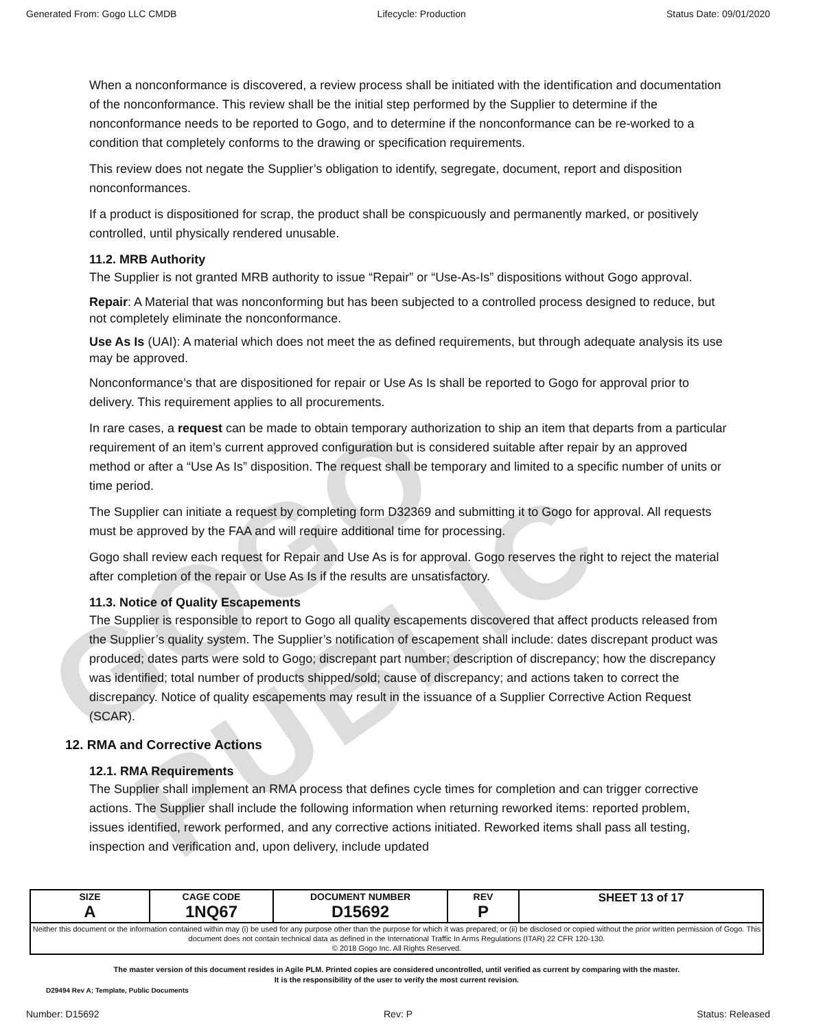GOGO PUBLIC
Generated From: Gogo LLC CMDB Lifecycle: Production Status Date: 09/01/2020
When a nonconformance is discovered, a review process shall be initiated with the identification and documentation of the nonconformance. This review shall be the initial step performed by the Supplier to determine if the nonconformance needs to be reported to Gogo, and to determine if the nonconformance can be re-worked to a condition that completely conforms to the drawing or specification requirements.
This review does not negate the Supplier’s obligation to identify, segregate, document, report and disposition nonconformances.
If a product is dispositioned for scrap, the product shall be conspicuously and permanently marked, or positively controlled, until physically rendered unusable.
11.2. MRB Authority
The Supplier is not granted MRB authority to issue “Repair” or “Use-As-Is” dispositions without Gogo approval.
Repair: A Material that was nonconforming but has been subjected to a controlled process designed to reduce, but not completely eliminate the nonconformance.
Use As Is (UAI): A material which does not meet the as defined requirements, but through adequate analysis its use may be approved.
Nonconformance’s that are dispositioned for repair or Use As Is shall be reported to Gogo for approval prior to delivery. This requirement applies to all procurements.
In rare cases, a request can be made to obtain temporary authorization to ship an item that departs from a particular requirement of an item’s current approved configuration but is considered suitable after repair by an approved method or after a “Use As Is” disposition. The request shall be temporary and limited to a specific number of units or time period.
The Supplier can initiate a request by completing form D32369 and submitting it to Gogo for approval. All requests must be approved by the FAA and will require additional time for processing.
Gogo shall review each request for Repair and Use As is for approval. Gogo reserves the right to reject the material after completion of the repair or Use As Is if the results are unsatisfactory.
11.3. Notice of Quality Escapements
The Supplier is responsible to report to Gogo all quality escapements discovered that affect products released from the Supplier’s quality system. The Supplier’s notification of escapement shall include: dates discrepant product was produced; dates parts were sold to Gogo; discrepant part number; description of discrepancy; how the discrepancy was identified; total number of products shipped/sold; cause of discrepancy; and actions taken to correct the discrepancy. Notice of quality escapements may result in the issuance of a Supplier Corrective Action Request (SCAR).
12. RMA and Corrective Actions
12.1. RMA Requirements
The Supplier shall implement an RMA process that defines cycle times for completion and can trigger corrective actions. The Supplier shall include the following information when returning reworked items: reported problem, issues identified, rework performed, and any corrective actions initiated. Reworked items shall pass all testing, inspection and verification and, upon delivery, include updated
| SIZE A | CAGE CODE 1NQ67 | DOCUMENT NUMBER D15692 | REV P | SHEET 13 of 17 |
| Neither this document or the information contained within may (i) be used for any purpose other than the purpose for which it was prepared; or (ii) be disclosed or copied without the prior written permission of Gogo. This document does not contain technical data as defined in the International Traffic In Arms Regulations (ITAR) 22 CFR 120-130. © 2018 Gogo Inc. All Rights Reserved. | | | | |
The master version of this document resides in Agile PLM. Printed copies are considered uncontrolled, until verified as current by comparing with the master.
It is the responsibility of the user to verify the most current revision.
D29494 Rev A; Template, Public Documents
Number: D15692 Rev: P Status: Released